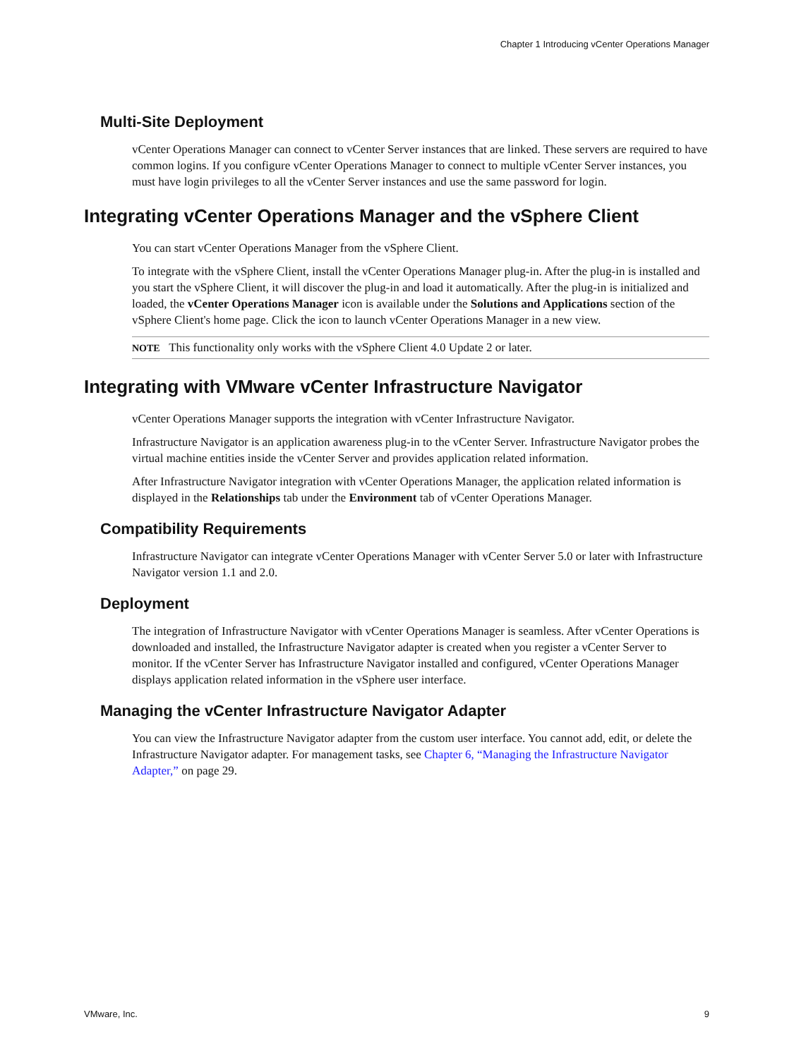Chapter 1 Introducing vCenter Operations Manager
Multi-Site Deployment
vCenter Operations Manager can connect to vCenter Server instances that are linked. These servers are required to have common logins. If you configure vCenter Operations Manager to connect to multiple vCenter Server instances, you must have login privileges to all the vCenter Server instances and use the same password for login.
Integrating vCenter Operations Manager and the vSphere Client
You can start vCenter Operations Manager from the vSphere Client.
To integrate with the vSphere Client, install the vCenter Operations Manager plug-in. After the plug-in is installed and you start the vSphere Client, it will discover the plug-in and load it automatically. After the plug-in is initialized and loaded, the vCenter Operations Manager icon is available under the Solutions and Applications section of the vSphere Client's home page. Click the icon to launch vCenter Operations Manager in a new view.
NOTE This functionality only works with the vSphere Client 4.0 Update 2 or later.
Integrating with VMware vCenter Infrastructure Navigator
vCenter Operations Manager supports the integration with vCenter Infrastructure Navigator.
Infrastructure Navigator is an application awareness plug-in to the vCenter Server. Infrastructure Navigator probes the virtual machine entities inside the vCenter Server and provides application related information.
After Infrastructure Navigator integration with vCenter Operations Manager, the application related information is displayed in the Relationships tab under the Environment tab of vCenter Operations Manager.
Compatibility Requirements
Infrastructure Navigator can integrate vCenter Operations Manager with vCenter Server 5.0 or later with Infrastructure Navigator version 1.1 and 2.0.
Deployment
The integration of Infrastructure Navigator with vCenter Operations Manager is seamless. After vCenter Operations is downloaded and installed, the Infrastructure Navigator adapter is created when you register a vCenter Server to monitor. If the vCenter Server has Infrastructure Navigator installed and configured, vCenter Operations Manager displays application related information in the vSphere user interface.
Managing the vCenter Infrastructure Navigator Adapter
You can view the Infrastructure Navigator adapter from the custom user interface. You cannot add, edit, or delete the Infrastructure Navigator adapter. For management tasks, see Chapter 6, “Managing the Infrastructure Navigator Adapter,” on page 29.
VMware, Inc. 9